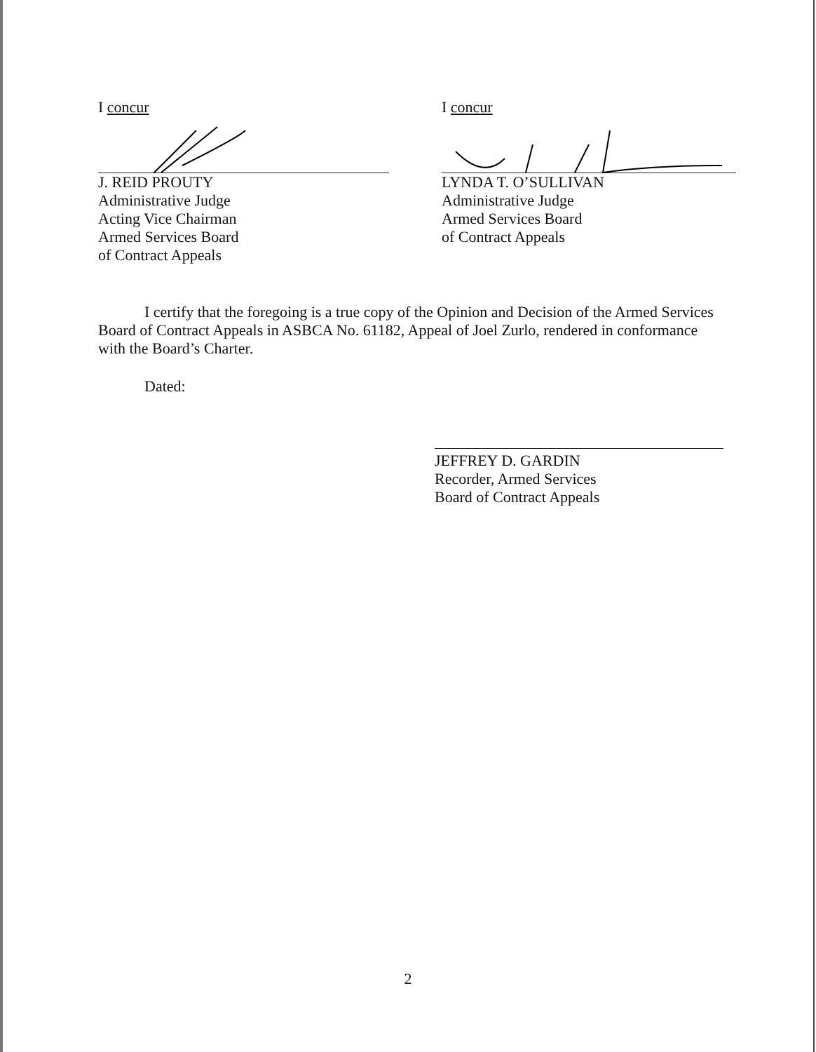I concur
J. REID PROUTY
Administrative Judge
Acting Vice Chairman
Armed Services Board
of Contract Appeals
I concur
LYNDA T. O’SULLIVAN
Administrative Judge
Armed Services Board
of Contract Appeals
I certify that the foregoing is a true copy of the Opinion and Decision of the Armed Services Board of Contract Appeals in ASBCA No. 61182, Appeal of Joel Zurlo, rendered in conformance with the Board’s Charter.
Dated:
JEFFREY D. GARDIN
Recorder, Armed Services
Board of Contract Appeals
2